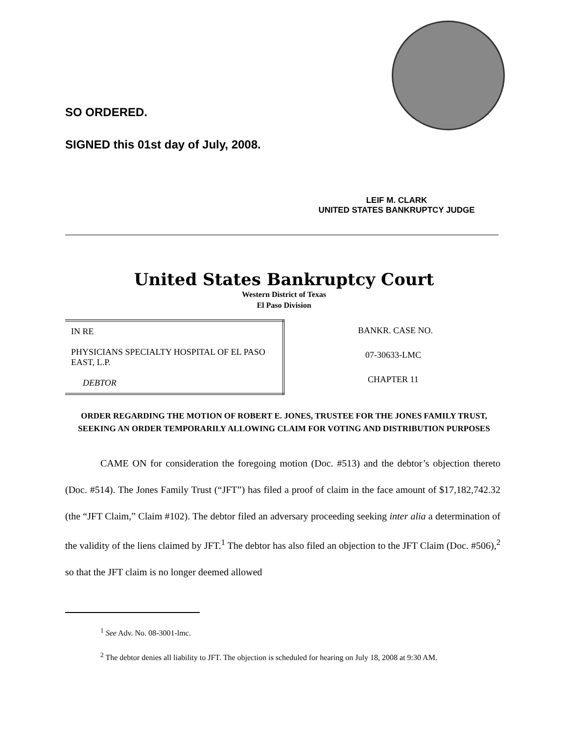SO ORDERED.
SIGNED this 01st day of July, 2008.
LEIF M. CLARK
UNITED STATES BANKRUPTCY JUDGE
United States Bankruptcy Court
Western District of Texas
El Paso Division
| IN RE PHYSICIANS SPECIALTY HOSPITAL OF EL PASO EAST, L.P. DEBTOR | BANKR. CASE NO. |
| | 07-30633-LMC |
| | CHAPTER 11 |
ORDER REGARDING THE MOTION OF ROBERT E. JONES, TRUSTEE FOR THE JONES FAMILY TRUST, SEEKING AN ORDER TEMPORARILY ALLOWING CLAIM FOR VOTING AND DISTRIBUTION PURPOSES
CAME ON for consideration the foregoing motion (Doc. #513) and the debtor’s objection thereto (Doc. #514). The Jones Family Trust (“JFT”) has filed a proof of claim in the face amount of $17,182,742.32 (the “JFT Claim,” Claim #102). The debtor filed an adversary proceeding seeking inter alia a determination of the validity of the liens claimed by JFT.<sup>1</sup> The debtor has also filed an objection to the JFT Claim (Doc. #506),<sup>2</sup> so that the JFT claim is no longer deemed allowed
<sup>1</sup> See Adv. No. 08-3001-lmc.
<sup>2</sup> The debtor denies all liability to JFT. The objection is scheduled for hearing on July 18, 2008 at 9:30 AM.